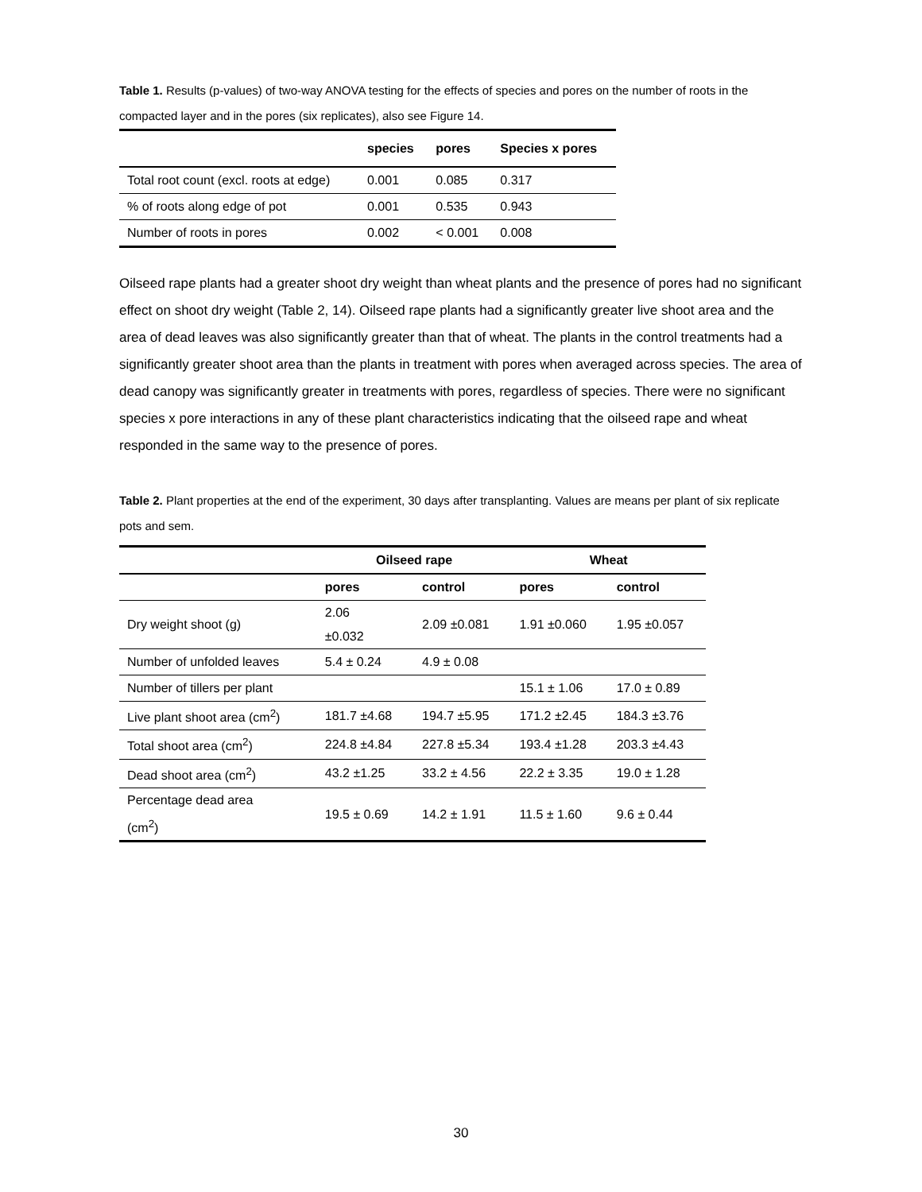Table 1. Results (p-values) of two-way ANOVA testing for the effects of species and pores on the number of roots in the compacted layer and in the pores (six replicates), also see Figure 14.
| | species | pores | Species x pores |
| --- | --- | --- | --- |
| Total root count (excl. roots at edge) | 0.001 | 0.085 | 0.317 |
| % of roots along edge of pot | 0.001 | 0.535 | 0.943 |
| Number of roots in pores | 0.002 | < 0.001 | 0.008 |
Oilseed rape plants had a greater shoot dry weight than wheat plants and the presence of pores had no significant effect on shoot dry weight (Table 2, 14). Oilseed rape plants had a significantly greater live shoot area and the area of dead leaves was also significantly greater than that of wheat. The plants in the control treatments had a significantly greater shoot area than the plants in treatment with pores when averaged across species. The area of dead canopy was significantly greater in treatments with pores, regardless of species. There were no significant species x pore interactions in any of these plant characteristics indicating that the oilseed rape and wheat responded in the same way to the presence of pores.
Table 2. Plant properties at the end of the experiment, 30 days after transplanting. Values are means per plant of six replicate pots and sem.
| | Oilseed rape | | Wheat | |
| --- | --- | --- | --- | --- |
| | pores | control | pores | control |
| Dry weight shoot (g) | 2.06 ±0.032 | 2.09 ±0.081 | 1.91 ±0.060 | 1.95 ±0.057 |
| Number of unfolded leaves | 5.4 ± 0.24 | 4.9 ± 0.08 | | |
| Number of tillers per plant | | | 15.1 ± 1.06 | 17.0 ± 0.89 |
| Live plant shoot area (cm<sup>2</sup>) | 181.7 ±4.68 | 194.7 ±5.95 | 171.2 ±2.45 | 184.3 ±3.76 |
| Total shoot area (cm<sup>2</sup>) | 224.8 ±4.84 | 227.8 ±5.34 | 193.4 ±1.28 | 203.3 ±4.43 |
| Dead shoot area (cm<sup>2</sup>) | 43.2 ±1.25 | 33.2 ± 4.56 | 22.2 ± 3.35 | 19.0 ± 1.28 |
| Percentage dead area (cm<sup>2</sup>) | 19.5 ± 0.69 | 14.2 ± 1.91 | 11.5 ± 1.60 | 9.6 ± 0.44 |
30